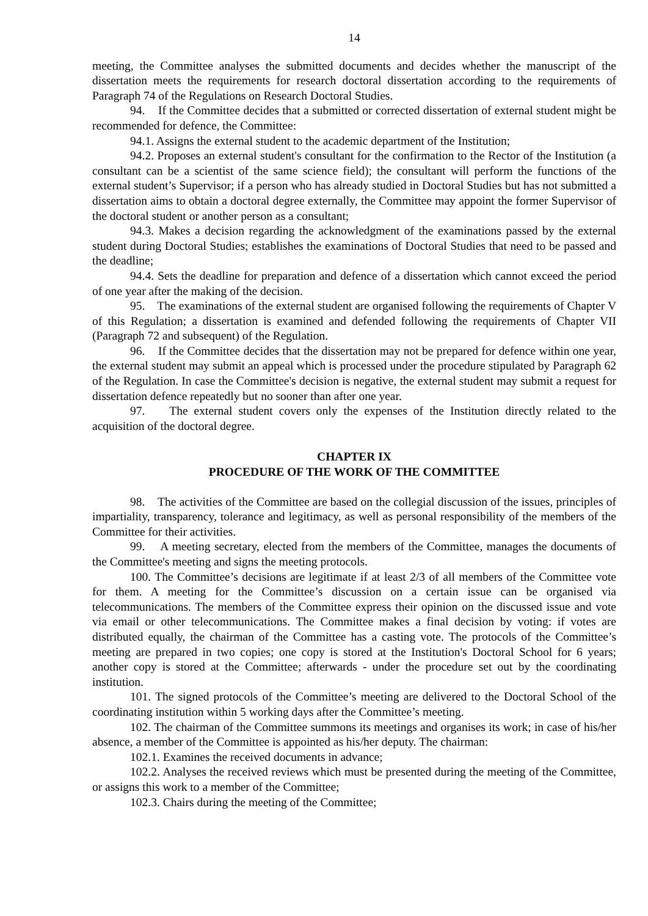14
meeting, the Committee analyses the submitted documents and decides whether the manuscript of the dissertation meets the requirements for research doctoral dissertation according to the requirements of Paragraph 74 of the Regulations on Research Doctoral Studies.
94. If the Committee decides that a submitted or corrected dissertation of external student might be recommended for defence, the Committee:
94.1. Assigns the external student to the academic department of the Institution;
94.2. Proposes an external student's consultant for the confirmation to the Rector of the Institution (a consultant can be a scientist of the same science field); the consultant will perform the functions of the external student’s Supervisor; if a person who has already studied in Doctoral Studies but has not submitted a dissertation aims to obtain a doctoral degree externally, the Committee may appoint the former Supervisor of the doctoral student or another person as a consultant;
94.3. Makes a decision regarding the acknowledgment of the examinations passed by the external student during Doctoral Studies; establishes the examinations of Doctoral Studies that need to be passed and the deadline;
94.4. Sets the deadline for preparation and defence of a dissertation which cannot exceed the period of one year after the making of the decision.
95. The examinations of the external student are organised following the requirements of Chapter V of this Regulation; a dissertation is examined and defended following the requirements of Chapter VII (Paragraph 72 and subsequent) of the Regulation.
96. If the Committee decides that the dissertation may not be prepared for defence within one year, the external student may submit an appeal which is processed under the procedure stipulated by Paragraph 62 of the Regulation. In case the Committee's decision is negative, the external student may submit a request for dissertation defence repeatedly but no sooner than after one year.
97. The external student covers only the expenses of the Institution directly related to the acquisition of the doctoral degree.
CHAPTER IX
PROCEDURE OF THE WORK OF THE COMMITTEE
98. The activities of the Committee are based on the collegial discussion of the issues, principles of impartiality, transparency, tolerance and legitimacy, as well as personal responsibility of the members of the Committee for their activities.
99. A meeting secretary, elected from the members of the Committee, manages the documents of the Committee's meeting and signs the meeting protocols.
100. The Committee’s decisions are legitimate if at least 2/3 of all members of the Committee vote for them. A meeting for the Committee’s discussion on a certain issue can be organised via telecommunications. The members of the Committee express their opinion on the discussed issue and vote via email or other telecommunications. The Committee makes a final decision by voting: if votes are distributed equally, the chairman of the Committee has a casting vote. The protocols of the Committee’s meeting are prepared in two copies; one copy is stored at the Institution's Doctoral School for 6 years; another copy is stored at the Committee; afterwards - under the procedure set out by the coordinating institution.
101. The signed protocols of the Committee’s meeting are delivered to the Doctoral School of the coordinating institution within 5 working days after the Committee’s meeting.
102. The chairman of the Committee summons its meetings and organises its work; in case of his/her absence, a member of the Committee is appointed as his/her deputy. The chairman:
102.1. Examines the received documents in advance;
102.2. Analyses the received reviews which must be presented during the meeting of the Committee, or assigns this work to a member of the Committee;
102.3. Chairs during the meeting of the Committee;